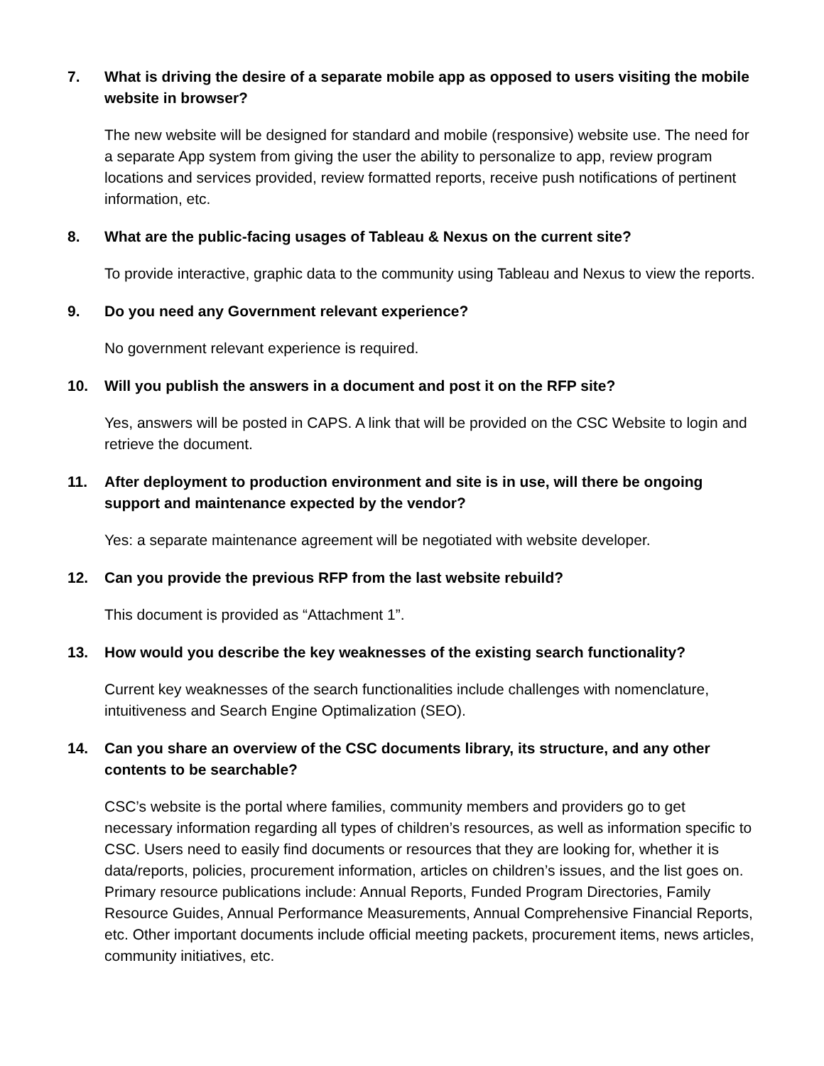7. What is driving the desire of a separate mobile app as opposed to users visiting the mobile website in browser?
The new website will be designed for standard and mobile (responsive) website use. The need for a separate App system from giving the user the ability to personalize to app, review program locations and services provided, review formatted reports, receive push notifications of pertinent information, etc.
8. What are the public-facing usages of Tableau & Nexus on the current site?
To provide interactive, graphic data to the community using Tableau and Nexus to view the reports.
9. Do you need any Government relevant experience?
No government relevant experience is required.
10. Will you publish the answers in a document and post it on the RFP site?
Yes, answers will be posted in CAPS. A link that will be provided on the CSC Website to login and retrieve the document.
11. After deployment to production environment and site is in use, will there be ongoing support and maintenance expected by the vendor?
Yes: a separate maintenance agreement will be negotiated with website developer.
12. Can you provide the previous RFP from the last website rebuild?
This document is provided as “Attachment 1”.
13. How would you describe the key weaknesses of the existing search functionality?
Current key weaknesses of the search functionalities include challenges with nomenclature, intuitiveness and Search Engine Optimalization (SEO).
14. Can you share an overview of the CSC documents library, its structure, and any other contents to be searchable?
CSC’s website is the portal where families, community members and providers go to get necessary information regarding all types of children’s resources, as well as information specific to CSC. Users need to easily find documents or resources that they are looking for, whether it is data/reports, policies, procurement information, articles on children’s issues, and the list goes on. Primary resource publications include: Annual Reports, Funded Program Directories, Family Resource Guides, Annual Performance Measurements, Annual Comprehensive Financial Reports, etc. Other important documents include official meeting packets, procurement items, news articles, community initiatives, etc.